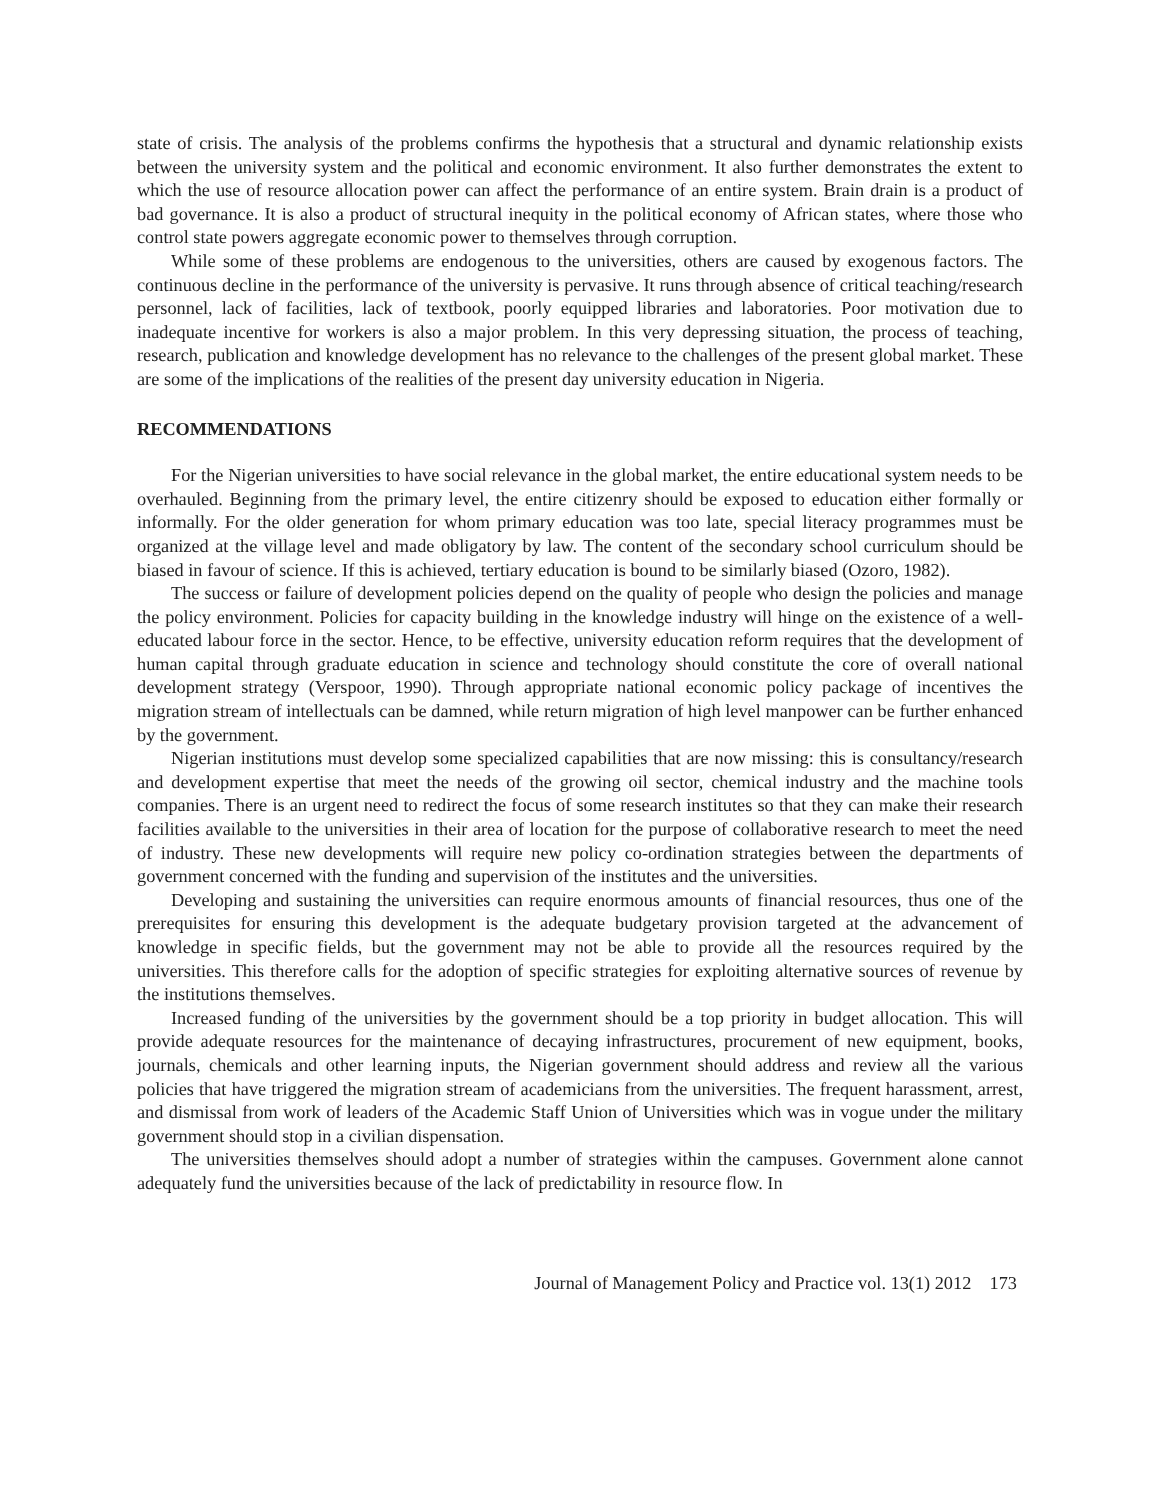state of crisis. The analysis of the problems confirms the hypothesis that a structural and dynamic relationship exists between the university system and the political and economic environment. It also further demonstrates the extent to which the use of resource allocation power can affect the performance of an entire system. Brain drain is a product of bad governance. It is also a product of structural inequity in the political economy of African states, where those who control state powers aggregate economic power to themselves through corruption.
While some of these problems are endogenous to the universities, others are caused by exogenous factors. The continuous decline in the performance of the university is pervasive. It runs through absence of critical teaching/research personnel, lack of facilities, lack of textbook, poorly equipped libraries and laboratories. Poor motivation due to inadequate incentive for workers is also a major problem. In this very depressing situation, the process of teaching, research, publication and knowledge development has no relevance to the challenges of the present global market. These are some of the implications of the realities of the present day university education in Nigeria.
RECOMMENDATIONS
For the Nigerian universities to have social relevance in the global market, the entire educational system needs to be overhauled. Beginning from the primary level, the entire citizenry should be exposed to education either formally or informally. For the older generation for whom primary education was too late, special literacy programmes must be organized at the village level and made obligatory by law. The content of the secondary school curriculum should be biased in favour of science. If this is achieved, tertiary education is bound to be similarly biased (Ozoro, 1982).
The success or failure of development policies depend on the quality of people who design the policies and manage the policy environment. Policies for capacity building in the knowledge industry will hinge on the existence of a well-educated labour force in the sector. Hence, to be effective, university education reform requires that the development of human capital through graduate education in science and technology should constitute the core of overall national development strategy (Verspoor, 1990). Through appropriate national economic policy package of incentives the migration stream of intellectuals can be damned, while return migration of high level manpower can be further enhanced by the government.
Nigerian institutions must develop some specialized capabilities that are now missing: this is consultancy/research and development expertise that meet the needs of the growing oil sector, chemical industry and the machine tools companies. There is an urgent need to redirect the focus of some research institutes so that they can make their research facilities available to the universities in their area of location for the purpose of collaborative research to meet the need of industry. These new developments will require new policy co-ordination strategies between the departments of government concerned with the funding and supervision of the institutes and the universities.
Developing and sustaining the universities can require enormous amounts of financial resources, thus one of the prerequisites for ensuring this development is the adequate budgetary provision targeted at the advancement of knowledge in specific fields, but the government may not be able to provide all the resources required by the universities. This therefore calls for the adoption of specific strategies for exploiting alternative sources of revenue by the institutions themselves.
Increased funding of the universities by the government should be a top priority in budget allocation. This will provide adequate resources for the maintenance of decaying infrastructures, procurement of new equipment, books, journals, chemicals and other learning inputs, the Nigerian government should address and review all the various policies that have triggered the migration stream of academicians from the universities. The frequent harassment, arrest, and dismissal from work of leaders of the Academic Staff Union of Universities which was in vogue under the military government should stop in a civilian dispensation.
The universities themselves should adopt a number of strategies within the campuses. Government alone cannot adequately fund the universities because of the lack of predictability in resource flow. In
Journal of Management Policy and Practice vol. 13(1) 2012 173